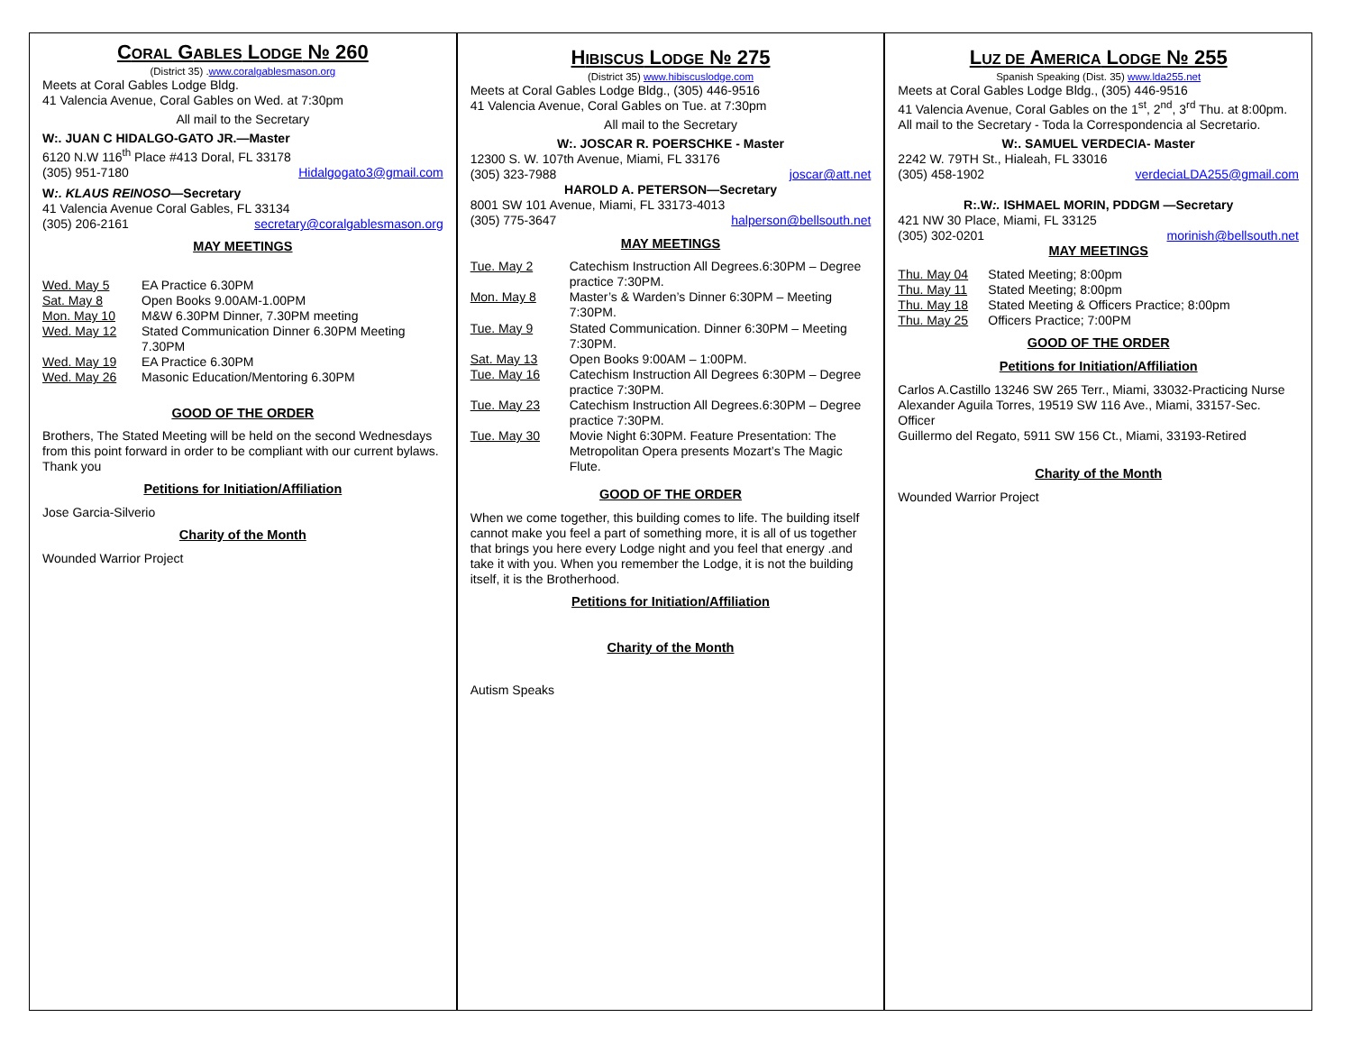CORAL GABLES LODGE № 260
(District 35) .www.coralgablesmason.org
Meets at Coral Gables Lodge Bldg.
41 Valencia Avenue, Coral Gables on Wed. at 7:30pm
All mail to the Secretary
W:. JUAN C HIDALGO-GATO JR.—Master
6120 N.W 116<sup>th</sup> Place #413 Doral, FL 33178
(305) 951-7180 Hidalgogato3@gmail.com
W:. KLAUS REINOSO—Secretary
41 Valencia Avenue Coral Gables, FL 33134
(305) 206-2161 secretary@coralgablesmason.org
MAY MEETINGS
| Wed. May 5 | EA Practice 6.30PM |
| Sat. May 8 | Open Books 9.00AM-1.00PM |
| Mon. May 10 | M&W 6.30PM Dinner, 7.30PM meeting |
| Wed. May 12 | Stated Communication Dinner 6.30PM Meeting 7.30PM |
| Wed. May 19 | EA Practice 6.30PM |
| Wed. May 26 | Masonic Education/Mentoring 6.30PM |
GOOD OF THE ORDER
Brothers, The Stated Meeting will be held on the second Wednesdays from this point forward in order to be compliant with our current bylaws. Thank you
Petitions for Initiation/Affiliation
Jose Garcia-Silverio
Charity of the Month
Wounded Warrior Project
HIBISCUS LODGE № 275
(District 35) www.hibiscuslodge.com
Meets at Coral Gables Lodge Bldg., (305) 446-9516
41 Valencia Avenue, Coral Gables on Tue. at 7:30pm
All mail to the Secretary
W:. JOSCAR R. POERSCHKE - Master
12300 S. W. 107th Avenue, Miami, FL 33176
(305) 323-7988 joscar@att.net
HAROLD A. PETERSON—Secretary
8001 SW 101 Avenue, Miami, FL 33173-4013
(305) 775-3647 halperson@bellsouth.net
MAY MEETINGS
| Tue. May 2 | Catechism Instruction All Degrees.6:30PM – Degree practice 7:30PM. |
| Mon. May 8 | Master’s & Warden’s Dinner 6:30PM – Meeting 7:30PM. |
| Tue. May 9 | Stated Communication. Dinner 6:30PM – Meeting 7:30PM. |
| Sat. May 13 | Open Books 9:00AM – 1:00PM. |
| Tue. May 16 | Catechism Instruction All Degrees 6:30PM – Degree practice 7:30PM. |
| Tue. May 23 | Catechism Instruction All Degrees.6:30PM – Degree practice 7:30PM. |
| Tue. May 30 | Movie Night 6:30PM. Feature Presentation: The Metropolitan Opera presents Mozart’s The Magic Flute. |
GOOD OF THE ORDER
When we come together, this building comes to life. The building itself cannot make you feel a part of something more, it is all of us together that brings you here every Lodge night and you feel that energy .and take it with you. When you remember the Lodge, it is not the building itself, it is the Brotherhood.
Petitions for Initiation/Affiliation
Charity of the Month
Autism Speaks
LUZ DE AMERICA LODGE № 255
Spanish Speaking (Dist. 35) www.lda255.net
Meets at Coral Gables Lodge Bldg., (305) 446-9516
41 Valencia Avenue, Coral Gables on the 1<sup>st</sup>, 2<sup>nd</sup>, 3<sup>rd</sup> Thu. at 8:00pm.
All mail to the Secretary - Toda la Correspondencia al Secretario.
W:. SAMUEL VERDECIA- Master
2242 W. 79TH St., Hialeah, FL 33016
(305) 458-1902 verdeciaLDA255@gmail.com
R:.W:. ISHMAEL MORIN, PDDGM —Secretary
421 NW 30 Place, Miami, FL 33125
(305) 302-0201 morinish@bellsouth.net
MAY MEETINGS
| Thu. May 04 | Stated Meeting; 8:00pm |
| Thu. May 11 | Stated Meeting; 8:00pm |
| Thu. May 18 | Stated Meeting & Officers Practice; 8:00pm |
| Thu. May 25 | Officers Practice; 7:00PM |
GOOD OF THE ORDER
Petitions for Initiation/Affiliation
Carlos A.Castillo 13246 SW 265 Terr., Miami, 33032-Practicing Nurse
Alexander Aguila Torres, 19519 SW 116 Ave., Miami, 33157-Sec. Officer
Guillermo del Regato, 5911 SW 156 Ct., Miami, 33193-Retired
Charity of the Month
Wounded Warrior Project